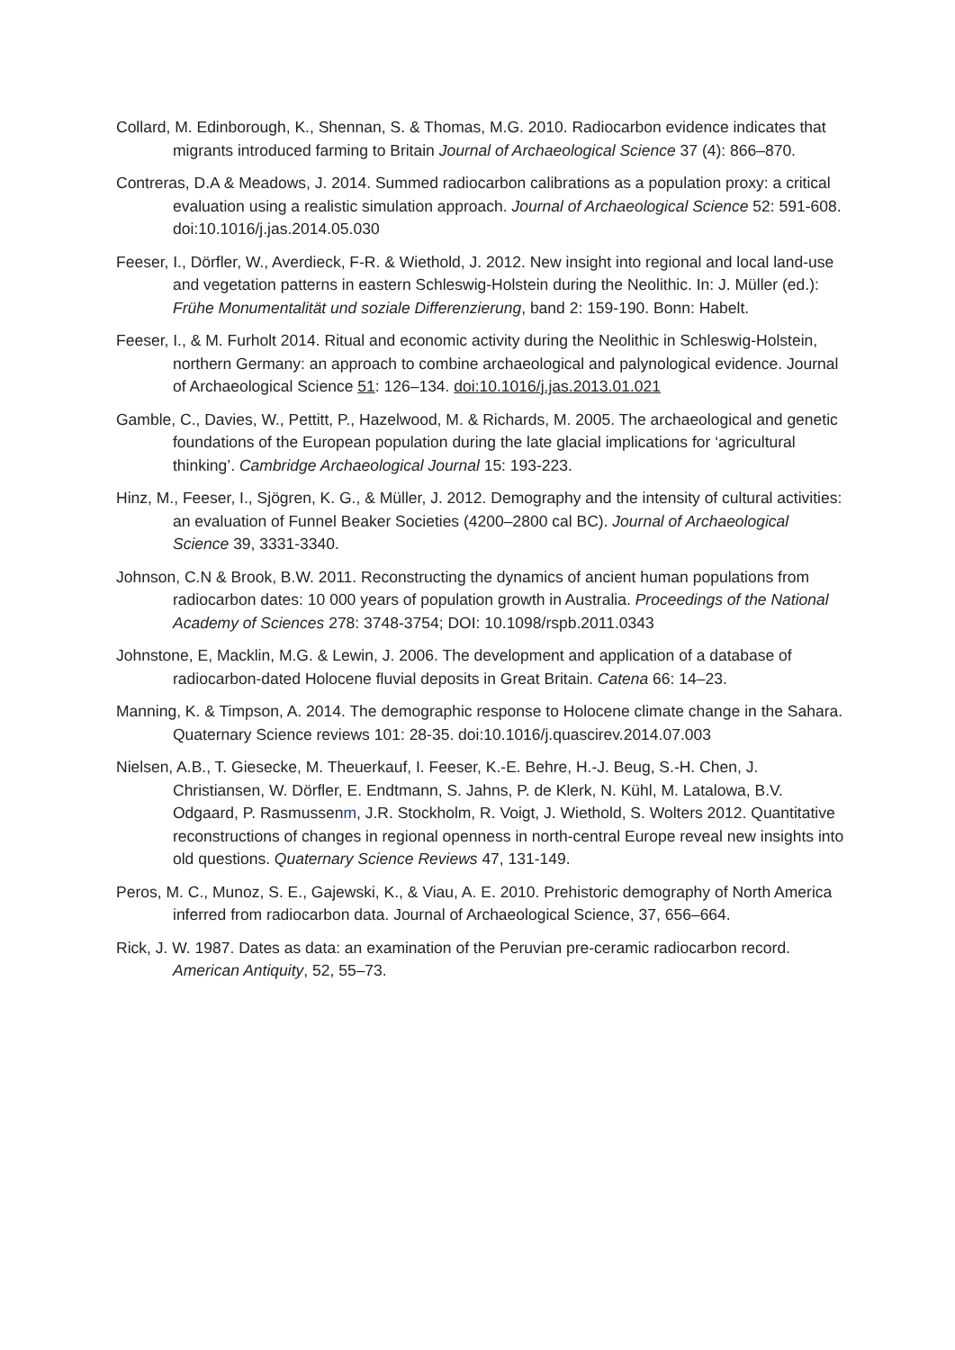Collard, M. Edinborough, K., Shennan, S. & Thomas, M.G. 2010. Radiocarbon evidence indicates that migrants introduced farming to Britain Journal of Archaeological Science 37 (4): 866–870.
Contreras, D.A & Meadows, J. 2014. Summed radiocarbon calibrations as a population proxy: a critical evaluation using a realistic simulation approach. Journal of Archaeological Science 52: 591-608. doi:10.1016/j.jas.2014.05.030
Feeser, I., Dörfler, W., Averdieck, F-R. & Wiethold, J. 2012. New insight into regional and local land-use and vegetation patterns in eastern Schleswig-Holstein during the Neolithic. In: J. Müller (ed.): Frühe Monumentalität und soziale Differenzierung, band 2: 159-190. Bonn: Habelt.
Feeser, I., & M. Furholt 2014. Ritual and economic activity during the Neolithic in Schleswig-Holstein, northern Germany: an approach to combine archaeological and palynological evidence. Journal of Archaeological Science 51: 126–134. doi:10.1016/j.jas.2013.01.021
Gamble, C., Davies, W., Pettitt, P., Hazelwood, M. & Richards, M. 2005. The archaeological and genetic foundations of the European population during the late glacial implications for ‘agricultural thinking’. Cambridge Archaeological Journal 15: 193-223.
Hinz, M., Feeser, I., Sjögren, K. G., & Müller, J. 2012. Demography and the intensity of cultural activities: an evaluation of Funnel Beaker Societies (4200–2800 cal BC). Journal of Archaeological Science 39, 3331-3340.
Johnson, C.N & Brook, B.W. 2011. Reconstructing the dynamics of ancient human populations from radiocarbon dates: 10 000 years of population growth in Australia. Proceedings of the National Academy of Sciences 278: 3748-3754; DOI: 10.1098/rspb.2011.0343
Johnstone, E, Macklin, M.G. & Lewin, J. 2006. The development and application of a database of radiocarbon-dated Holocene fluvial deposits in Great Britain. Catena 66: 14–23.
Manning, K. & Timpson, A. 2014. The demographic response to Holocene climate change in the Sahara. Quaternary Science reviews 101: 28-35. doi:10.1016/j.quascirev.2014.07.003
Nielsen, A.B., T. Giesecke, M. Theuerkauf, I. Feeser, K.-E. Behre, H.-J. Beug, S.-H. Chen, J. Christiansen, W. Dörfler, E. Endtmann, S. Jahns, P. de Klerk, N. Kühl, M. Latalowa, B.V. Odgaard, P. Rasmussenm, J.R. Stockholm, R. Voigt, J. Wiethold, S. Wolters 2012. Quantitative reconstructions of changes in regional openness in north-central Europe reveal new insights into old questions. Quaternary Science Reviews 47, 131-149.
Peros, M. C., Munoz, S. E., Gajewski, K., & Viau, A. E. 2010. Prehistoric demography of North America inferred from radiocarbon data. Journal of Archaeological Science, 37, 656–664.
Rick, J. W. 1987. Dates as data: an examination of the Peruvian pre-ceramic radiocarbon record. American Antiquity, 52, 55–73.